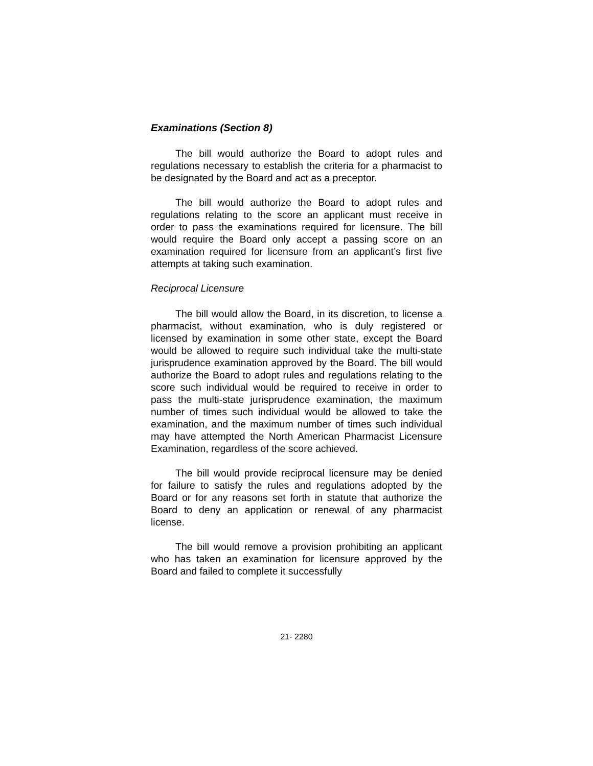Examinations (Section 8)
The bill would authorize the Board to adopt rules and regulations necessary to establish the criteria for a pharmacist to be designated by the Board and act as a preceptor.
The bill would authorize the Board to adopt rules and regulations relating to the score an applicant must receive in order to pass the examinations required for licensure. The bill would require the Board only accept a passing score on an examination required for licensure from an applicant’s first five attempts at taking such examination.
Reciprocal Licensure
The bill would allow the Board, in its discretion, to license a pharmacist, without examination, who is duly registered or licensed by examination in some other state, except the Board would be allowed to require such individual take the multi-state jurisprudence examination approved by the Board. The bill would authorize the Board to adopt rules and regulations relating to the score such individual would be required to receive in order to pass the multi-state jurisprudence examination, the maximum number of times such individual would be allowed to take the examination, and the maximum number of times such individual may have attempted the North American Pharmacist Licensure Examination, regardless of the score achieved.
The bill would provide reciprocal licensure may be denied for failure to satisfy the rules and regulations adopted by the Board or for any reasons set forth in statute that authorize the Board to deny an application or renewal of any pharmacist license.
The bill would remove a provision prohibiting an applicant who has taken an examination for licensure approved by the Board and failed to complete it successfully
21- 2280